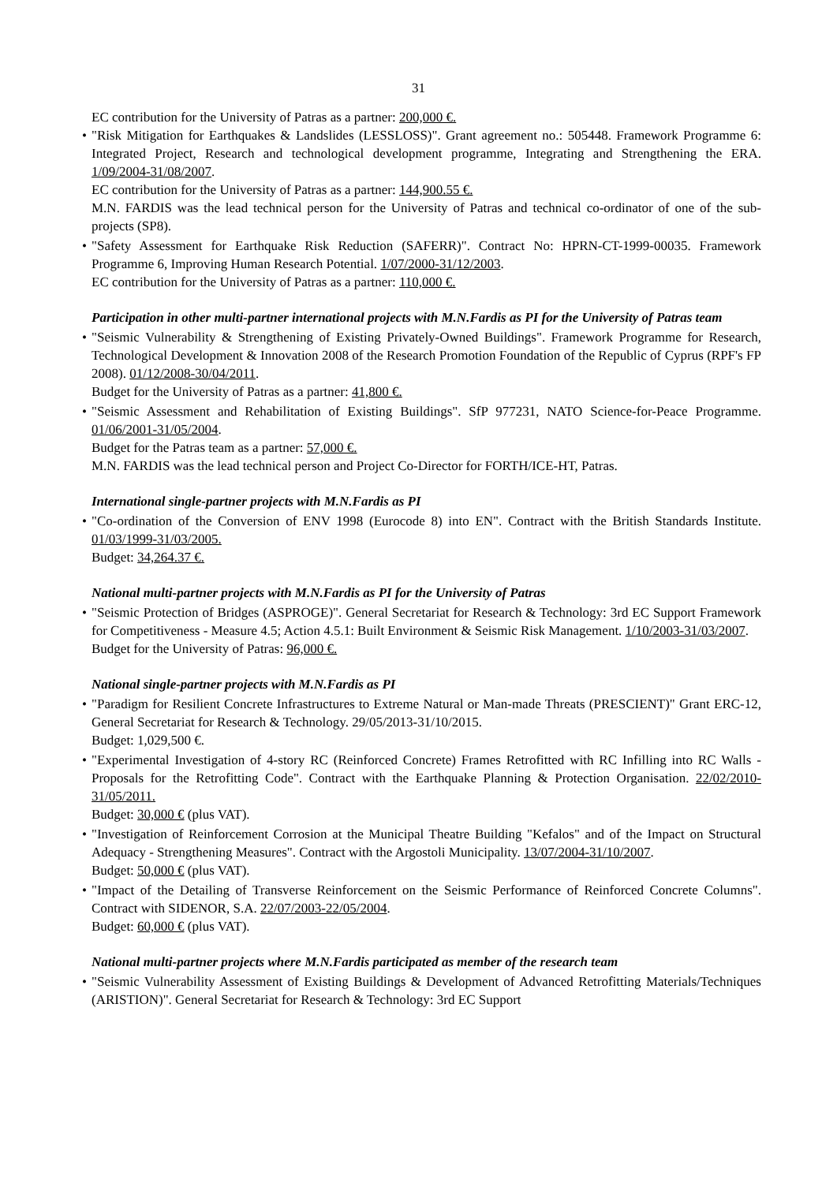31
EC contribution for the University of Patras as a partner: 200,000 €.
•
"Risk Mitigation for Earthquakes & Landslides (LESSLOSS)". Grant agreement no.: 505448. Framework Programme 6: Integrated Project, Research and technological development programme, Integrating and Strengthening the ERA. 1/09/2004-31/08/2007.
EC contribution for the University of Patras as a partner: 144,900.55 €.
M.N. FARDIS was the lead technical person for the University of Patras and technical co-ordinator of one of the sub-projects (SP8).
•
"Safety Assessment for Earthquake Risk Reduction (SAFERR)". Contract No: HPRN-CT-1999-00035. Framework Programme 6, Improving Human Research Potential. 1/07/2000-31/12/2003.
EC contribution for the University of Patras as a partner: 110,000 €.
Participation in other multi-partner international projects with M.N.Fardis as PI for the University of Patras team
•
"Seismic Vulnerability & Strengthening of Existing Privately-Owned Buildings". Framework Programme for Research, Technological Development & Innovation 2008 of the Research Promotion Foundation of the Republic of Cyprus (RPF's FP 2008). 01/12/2008-30/04/2011.
Budget for the University of Patras as a partner: 41,800 €.
•
"Seismic Assessment and Rehabilitation of Existing Buildings". SfP 977231, NATO Science-for-Peace Programme. 01/06/2001-31/05/2004.
Budget for the Patras team as a partner: 57,000 €.
M.N. FARDIS was the lead technical person and Project Co-Director for FORTH/ICE-HT, Patras.
International single-partner projects with M.N.Fardis as PI
•
"Co-ordination of the Conversion of ENV 1998 (Eurocode 8) into EN". Contract with the British Standards Institute. 01/03/1999-31/03/2005.
Budget: 34,264.37 €.
National multi-partner projects with M.N.Fardis as PI for the University of Patras
•
"Seismic Protection of Bridges (ASPROGE)". General Secretariat for Research & Technology: 3rd EC Support Framework for Competitiveness - Measure 4.5; Action 4.5.1: Built Environment & Seismic Risk Management. 1/10/2003-31/03/2007.
Budget for the University of Patras: 96,000 €.
National single-partner projects with M.N.Fardis as PI
•
"Paradigm for Resilient Concrete Infrastructures to Extreme Natural or Man-made Threats (PRESCIENT)" Grant ERC-12, General Secretariat for Research & Technology. 29/05/2013-31/10/2015.
Budget: 1,029,500 €.
•
"Experimental Investigation of 4-story RC (Reinforced Concrete) Frames Retrofitted with RC Infilling into RC Walls - Proposals for the Retrofitting Code". Contract with the Earthquake Planning & Protection Organisation. 22/02/2010-31/05/2011.
Budget: 30,000 € (plus VAT).
•
"Investigation of Reinforcement Corrosion at the Municipal Theatre Building "Kefalos" and of the Impact on Structural Adequacy - Strengthening Measures". Contract with the Argostoli Municipality. 13/07/2004-31/10/2007.
Budget: 50,000 € (plus VAT).
•
"Impact of the Detailing of Transverse Reinforcement on the Seismic Performance of Reinforced Concrete Columns". Contract with SIDENOR, S.A. 22/07/2003-22/05/2004.
Budget: 60,000 € (plus VAT).
National multi-partner projects where M.N.Fardis participated as member of the research team
•
"Seismic Vulnerability Assessment of Existing Buildings & Development of Advanced Retrofitting Materials/Techniques (ARISTION)". General Secretariat for Research & Technology: 3rd EC Support